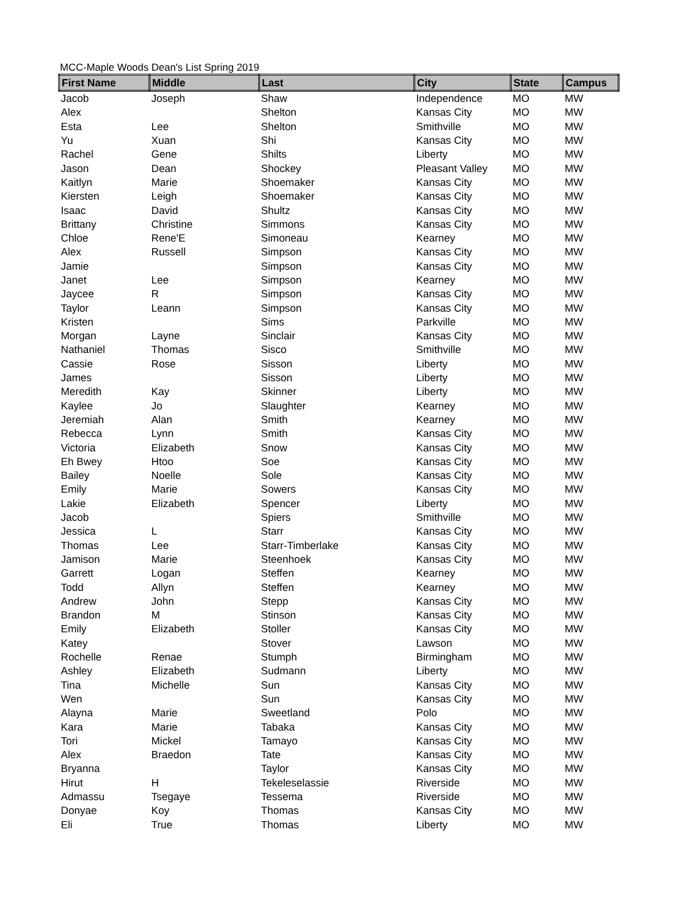MCC-Maple Woods Dean's List Spring 2019
| First Name | Middle | Last | City | State | Campus |
| --- | --- | --- | --- | --- | --- |
| Jacob | Joseph | Shaw | Independence | MO | MW |
| Alex | | Shelton | Kansas City | MO | MW |
| Esta | Lee | Shelton | Smithville | MO | MW |
| Yu | Xuan | Shi | Kansas City | MO | MW |
| Rachel | Gene | Shilts | Liberty | MO | MW |
| Jason | Dean | Shockey | Pleasant Valley | MO | MW |
| Kaitlyn | Marie | Shoemaker | Kansas City | MO | MW |
| Kiersten | Leigh | Shoemaker | Kansas City | MO | MW |
| Isaac | David | Shultz | Kansas City | MO | MW |
| Brittany | Christine | Simmons | Kansas City | MO | MW |
| Chloe | Rene'E | Simoneau | Kearney | MO | MW |
| Alex | Russell | Simpson | Kansas City | MO | MW |
| Jamie | | Simpson | Kansas City | MO | MW |
| Janet | Lee | Simpson | Kearney | MO | MW |
| Jaycee | R | Simpson | Kansas City | MO | MW |
| Taylor | Leann | Simpson | Kansas City | MO | MW |
| Kristen | | Sims | Parkville | MO | MW |
| Morgan | Layne | Sinclair | Kansas City | MO | MW |
| Nathaniel | Thomas | Sisco | Smithville | MO | MW |
| Cassie | Rose | Sisson | Liberty | MO | MW |
| James | | Sisson | Liberty | MO | MW |
| Meredith | Kay | Skinner | Liberty | MO | MW |
| Kaylee | Jo | Slaughter | Kearney | MO | MW |
| Jeremiah | Alan | Smith | Kearney | MO | MW |
| Rebecca | Lynn | Smith | Kansas City | MO | MW |
| Victoria | Elizabeth | Snow | Kansas City | MO | MW |
| Eh Bwey | Htoo | Soe | Kansas City | MO | MW |
| Bailey | Noelle | Sole | Kansas City | MO | MW |
| Emily | Marie | Sowers | Kansas City | MO | MW |
| Lakie | Elizabeth | Spencer | Liberty | MO | MW |
| Jacob | | Spiers | Smithville | MO | MW |
| Jessica | L | Starr | Kansas City | MO | MW |
| Thomas | Lee | Starr-Timberlake | Kansas City | MO | MW |
| Jamison | Marie | Steenhoek | Kansas City | MO | MW |
| Garrett | Logan | Steffen | Kearney | MO | MW |
| Todd | Allyn | Steffen | Kearney | MO | MW |
| Andrew | John | Stepp | Kansas City | MO | MW |
| Brandon | M | Stinson | Kansas City | MO | MW |
| Emily | Elizabeth | Stoller | Kansas City | MO | MW |
| Katey | | Stover | Lawson | MO | MW |
| Rochelle | Renae | Stumph | Birmingham | MO | MW |
| Ashley | Elizabeth | Sudmann | Liberty | MO | MW |
| Tina | Michelle | Sun | Kansas City | MO | MW |
| Wen | | Sun | Kansas City | MO | MW |
| Alayna | Marie | Sweetland | Polo | MO | MW |
| Kara | Marie | Tabaka | Kansas City | MO | MW |
| Tori | Mickel | Tamayo | Kansas City | MO | MW |
| Alex | Braedon | Tate | Kansas City | MO | MW |
| Bryanna | | Taylor | Kansas City | MO | MW |
| Hirut | H | Tekeleselassie | Riverside | MO | MW |
| Admassu | Tsegaye | Tessema | Riverside | MO | MW |
| Donyae | Koy | Thomas | Kansas City | MO | MW |
| Eli | True | Thomas | Liberty | MO | MW |